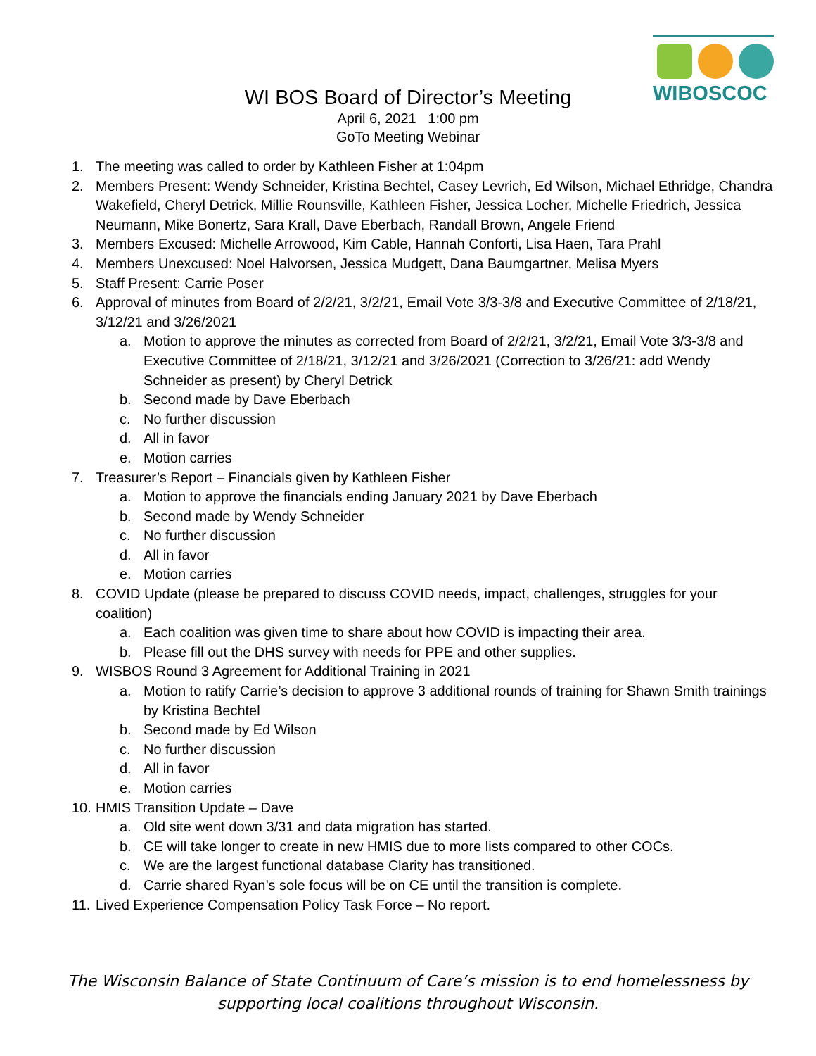WIBOSCOC
WI BOS Board of Director’s Meeting
April 6, 2021 1:00 pm
GoTo Meeting Webinar
1. The meeting was called to order by Kathleen Fisher at 1:04pm
2. Members Present: Wendy Schneider, Kristina Bechtel, Casey Levrich, Ed Wilson, Michael Ethridge, Chandra Wakefield, Cheryl Detrick, Millie Rounsville, Kathleen Fisher, Jessica Locher, Michelle Friedrich, Jessica Neumann, Mike Bonertz, Sara Krall, Dave Eberbach, Randall Brown, Angele Friend
3. Members Excused: Michelle Arrowood, Kim Cable, Hannah Conforti, Lisa Haen, Tara Prahl
4. Members Unexcused: Noel Halvorsen, Jessica Mudgett, Dana Baumgartner, Melisa Myers
5. Staff Present: Carrie Poser
6. Approval of minutes from Board of 2/2/21, 3/2/21, Email Vote 3/3-3/8 and Executive Committee of 2/18/21, 3/12/21 and 3/26/2021
a. Motion to approve the minutes as corrected from Board of 2/2/21, 3/2/21, Email Vote 3/3-3/8 and Executive Committee of 2/18/21, 3/12/21 and 3/26/2021 (Correction to 3/26/21: add Wendy Schneider as present) by Cheryl Detrick
b. Second made by Dave Eberbach
c. No further discussion
d. All in favor
e. Motion carries
7. Treasurer’s Report – Financials given by Kathleen Fisher
a. Motion to approve the financials ending January 2021 by Dave Eberbach
b. Second made by Wendy Schneider
c. No further discussion
d. All in favor
e. Motion carries
8. COVID Update (please be prepared to discuss COVID needs, impact, challenges, struggles for your coalition)
a. Each coalition was given time to share about how COVID is impacting their area.
b. Please fill out the DHS survey with needs for PPE and other supplies.
9. WISBOS Round 3 Agreement for Additional Training in 2021
a. Motion to ratify Carrie’s decision to approve 3 additional rounds of training for Shawn Smith trainings by Kristina Bechtel
b. Second made by Ed Wilson
c. No further discussion
d. All in favor
e. Motion carries
10. HMIS Transition Update – Dave
a. Old site went down 3/31 and data migration has started.
b. CE will take longer to create in new HMIS due to more lists compared to other COCs.
c. We are the largest functional database Clarity has transitioned.
d. Carrie shared Ryan’s sole focus will be on CE until the transition is complete.
11. Lived Experience Compensation Policy Task Force – No report.
The Wisconsin Balance of State Continuum of Care’s mission is to end homelessness by
supporting local coalitions throughout Wisconsin.